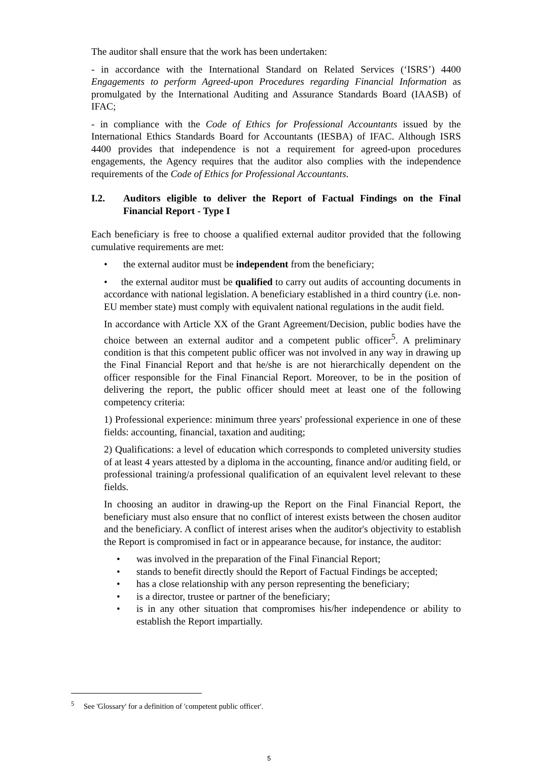The auditor shall ensure that the work has been undertaken:
- in accordance with the International Standard on Related Services (‘ISRS’) 4400 Engagements to perform Agreed-upon Procedures regarding Financial Information as promulgated by the International Auditing and Assurance Standards Board (IAASB) of IFAC;
- in compliance with the Code of Ethics for Professional Accountants issued by the International Ethics Standards Board for Accountants (IESBA) of IFAC. Although ISRS 4400 provides that independence is not a requirement for agreed-upon procedures engagements, the Agency requires that the auditor also complies with the independence requirements of the Code of Ethics for Professional Accountants.
I.2. Auditors eligible to deliver the Report of Factual Findings on the Final Financial Report - Type I
Each beneficiary is free to choose a qualified external auditor provided that the following cumulative requirements are met:
• the external auditor must be independent from the beneficiary;
• the external auditor must be qualified to carry out audits of accounting documents in accordance with national legislation. A beneficiary established in a third country (i.e. non-EU member state) must comply with equivalent national regulations in the audit field.
In accordance with Article XX of the Grant Agreement/Decision, public bodies have the choice between an external auditor and a competent public officer<sup>5</sup>. A preliminary condition is that this competent public officer was not involved in any way in drawing up the Final Financial Report and that he/she is are not hierarchically dependent on the officer responsible for the Final Financial Report. Moreover, to be in the position of delivering the report, the public officer should meet at least one of the following competency criteria:
1) Professional experience: minimum three years' professional experience in one of these fields: accounting, financial, taxation and auditing;
2) Qualifications: a level of education which corresponds to completed university studies of at least 4 years attested by a diploma in the accounting, finance and/or auditing field, or professional training/a professional qualification of an equivalent level relevant to these fields.
In choosing an auditor in drawing-up the Report on the Final Financial Report, the beneficiary must also ensure that no conflict of interest exists between the chosen auditor and the beneficiary. A conflict of interest arises when the auditor's objectivity to establish the Report is compromised in fact or in appearance because, for instance, the auditor:
• was involved in the preparation of the Final Financial Report;
• stands to benefit directly should the Report of Factual Findings be accepted;
• has a close relationship with any person representing the beneficiary;
• is a director, trustee or partner of the beneficiary;
• is in any other situation that compromises his/her independence or ability to establish the Report impartially.
<sup>5</sup> See 'Glossary' for a definition of 'competent public officer'.
5